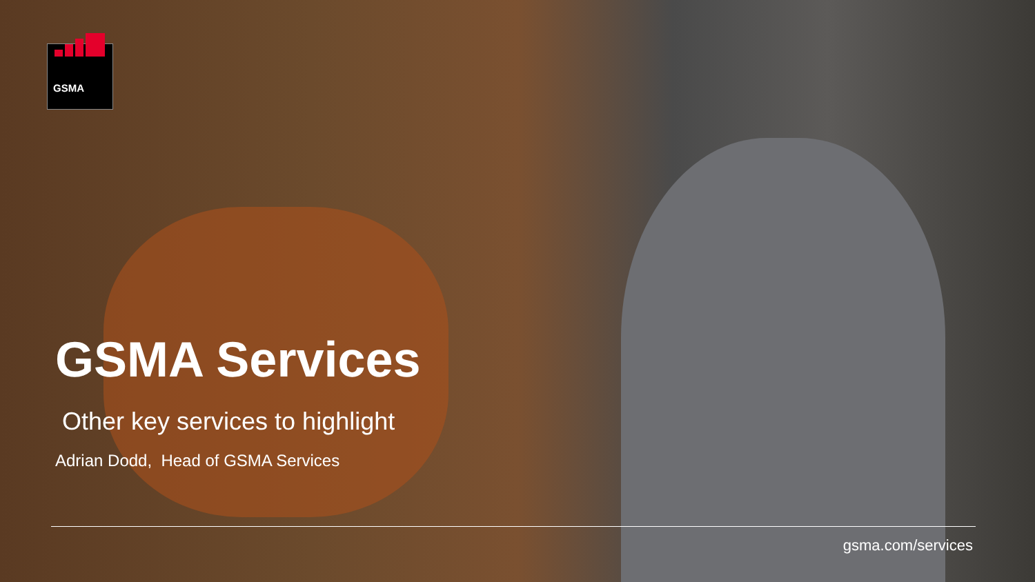GSMA
GSMA Services
Other key services to highlight
Adrian Dodd, Head of GSMA Services
gsma.com/services